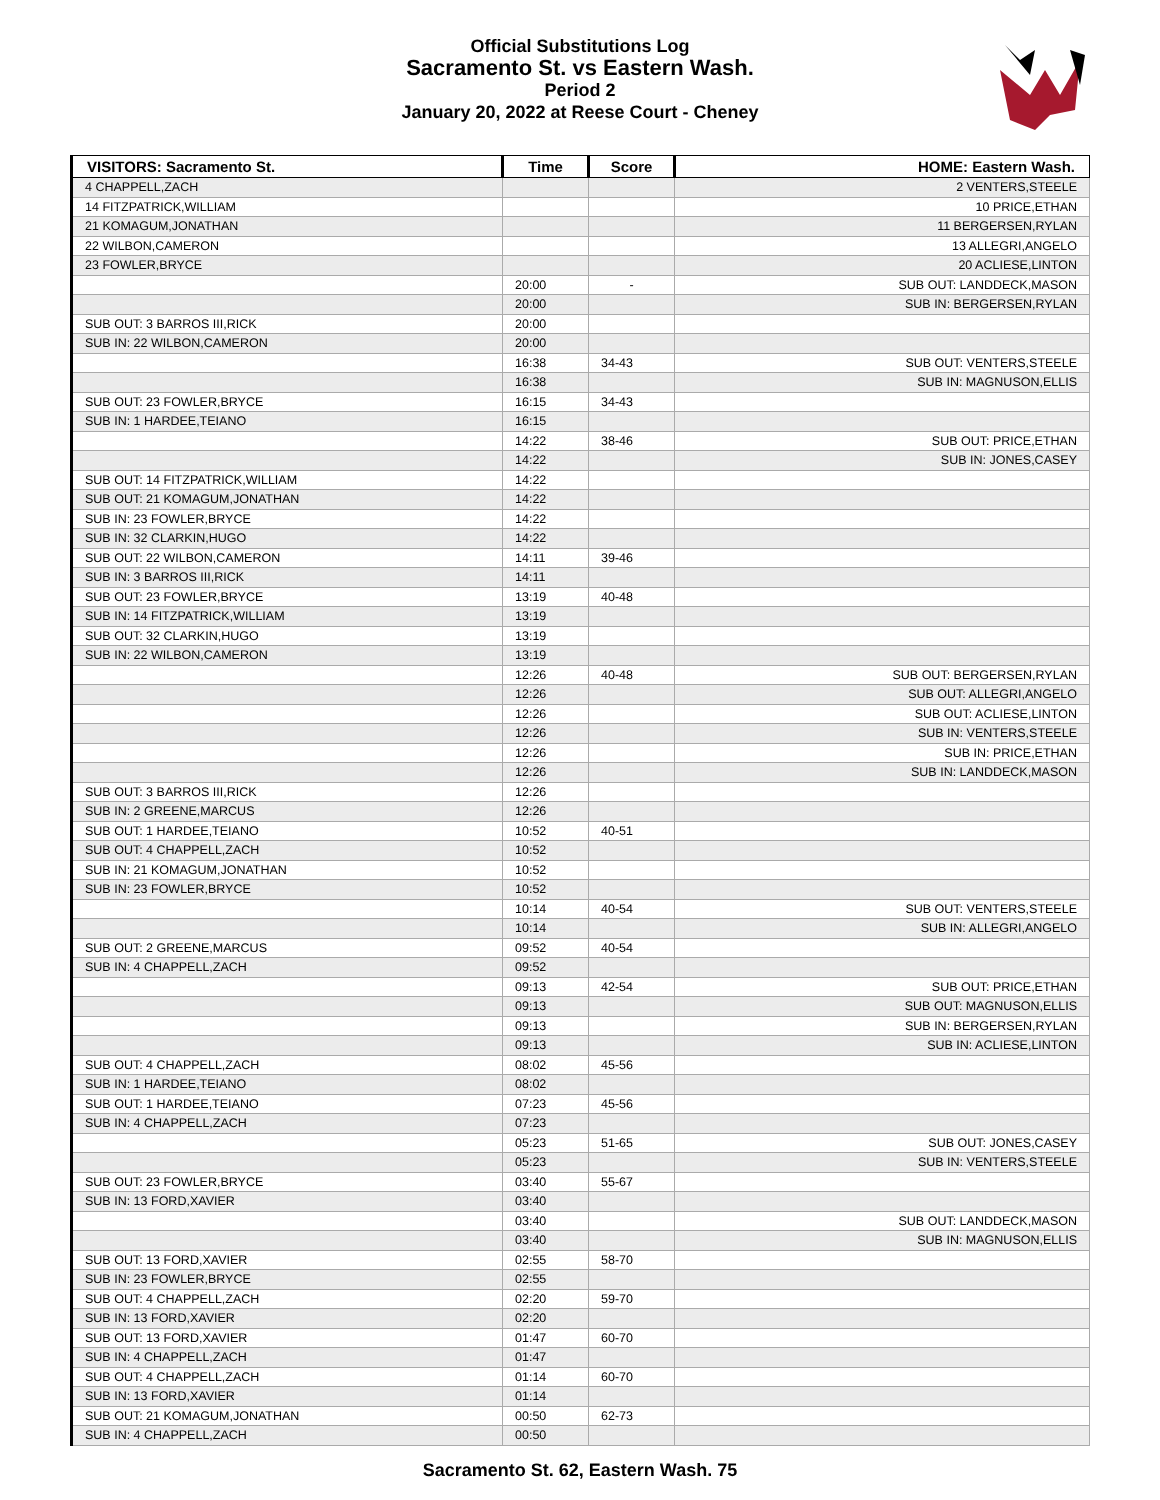Official Substitutions Log
Sacramento St. vs Eastern Wash.
Period 2
January 20, 2022 at Reese Court - Cheney
| VISITORS: Sacramento St. | Time | Score | HOME: Eastern Wash. |
| --- | --- | --- | --- |
| 4 CHAPPELL,ZACH | | | 2 VENTERS,STEELE |
| 14 FITZPATRICK,WILLIAM | | | 10 PRICE,ETHAN |
| 21 KOMAGUM,JONATHAN | | | 11 BERGERSEN,RYLAN |
| 22 WILBON,CAMERON | | | 13 ALLEGRI,ANGELO |
| 23 FOWLER,BRYCE | | | 20 ACLIESE,LINTON |
| | 20:00 | - | SUB OUT: LANDDECK,MASON |
| | 20:00 | | SUB IN: BERGERSEN,RYLAN |
| SUB OUT: 3 BARROS III,RICK | 20:00 | | |
| SUB IN: 22 WILBON,CAMERON | 20:00 | | |
| | 16:38 | 34-43 | SUB OUT: VENTERS,STEELE |
| | 16:38 | | SUB IN: MAGNUSON,ELLIS |
| SUB OUT: 23 FOWLER,BRYCE | 16:15 | 34-43 | |
| SUB IN: 1 HARDEE,TEIANO | 16:15 | | |
| | 14:22 | 38-46 | SUB OUT: PRICE,ETHAN |
| | 14:22 | | SUB IN: JONES,CASEY |
| SUB OUT: 14 FITZPATRICK,WILLIAM | 14:22 | | |
| SUB OUT: 21 KOMAGUM,JONATHAN | 14:22 | | |
| SUB IN: 23 FOWLER,BRYCE | 14:22 | | |
| SUB IN: 32 CLARKIN,HUGO | 14:22 | | |
| SUB OUT: 22 WILBON,CAMERON | 14:11 | 39-46 | |
| SUB IN: 3 BARROS III,RICK | 14:11 | | |
| SUB OUT: 23 FOWLER,BRYCE | 13:19 | 40-48 | |
| SUB IN: 14 FITZPATRICK,WILLIAM | 13:19 | | |
| SUB OUT: 32 CLARKIN,HUGO | 13:19 | | |
| SUB IN: 22 WILBON,CAMERON | 13:19 | | |
| | 12:26 | 40-48 | SUB OUT: BERGERSEN,RYLAN |
| | 12:26 | | SUB OUT: ALLEGRI,ANGELO |
| | 12:26 | | SUB OUT: ACLIESE,LINTON |
| | 12:26 | | SUB IN: VENTERS,STEELE |
| | 12:26 | | SUB IN: PRICE,ETHAN |
| | 12:26 | | SUB IN: LANDDECK,MASON |
| SUB OUT: 3 BARROS III,RICK | 12:26 | | |
| SUB IN: 2 GREENE,MARCUS | 12:26 | | |
| SUB OUT: 1 HARDEE,TEIANO | 10:52 | 40-51 | |
| SUB OUT: 4 CHAPPELL,ZACH | 10:52 | | |
| SUB IN: 21 KOMAGUM,JONATHAN | 10:52 | | |
| SUB IN: 23 FOWLER,BRYCE | 10:52 | | |
| | 10:14 | 40-54 | SUB OUT: VENTERS,STEELE |
| | 10:14 | | SUB IN: ALLEGRI,ANGELO |
| SUB OUT: 2 GREENE,MARCUS | 09:52 | 40-54 | |
| SUB IN: 4 CHAPPELL,ZACH | 09:52 | | |
| | 09:13 | 42-54 | SUB OUT: PRICE,ETHAN |
| | 09:13 | | SUB OUT: MAGNUSON,ELLIS |
| | 09:13 | | SUB IN: BERGERSEN,RYLAN |
| | 09:13 | | SUB IN: ACLIESE,LINTON |
| SUB OUT: 4 CHAPPELL,ZACH | 08:02 | 45-56 | |
| SUB IN: 1 HARDEE,TEIANO | 08:02 | | |
| SUB OUT: 1 HARDEE,TEIANO | 07:23 | 45-56 | |
| SUB IN: 4 CHAPPELL,ZACH | 07:23 | | |
| | 05:23 | 51-65 | SUB OUT: JONES,CASEY |
| | 05:23 | | SUB IN: VENTERS,STEELE |
| SUB OUT: 23 FOWLER,BRYCE | 03:40 | 55-67 | |
| SUB IN: 13 FORD,XAVIER | 03:40 | | |
| | 03:40 | | SUB OUT: LANDDECK,MASON |
| | 03:40 | | SUB IN: MAGNUSON,ELLIS |
| SUB OUT: 13 FORD,XAVIER | 02:55 | 58-70 | |
| SUB IN: 23 FOWLER,BRYCE | 02:55 | | |
| SUB OUT: 4 CHAPPELL,ZACH | 02:20 | 59-70 | |
| SUB IN: 13 FORD,XAVIER | 02:20 | | |
| SUB OUT: 13 FORD,XAVIER | 01:47 | 60-70 | |
| SUB IN: 4 CHAPPELL,ZACH | 01:47 | | |
| SUB OUT: 4 CHAPPELL,ZACH | 01:14 | 60-70 | |
| SUB IN: 13 FORD,XAVIER | 01:14 | | |
| SUB OUT: 21 KOMAGUM,JONATHAN | 00:50 | 62-73 | |
| SUB IN: 4 CHAPPELL,ZACH | 00:50 | | |
Sacramento St. 62, Eastern Wash. 75